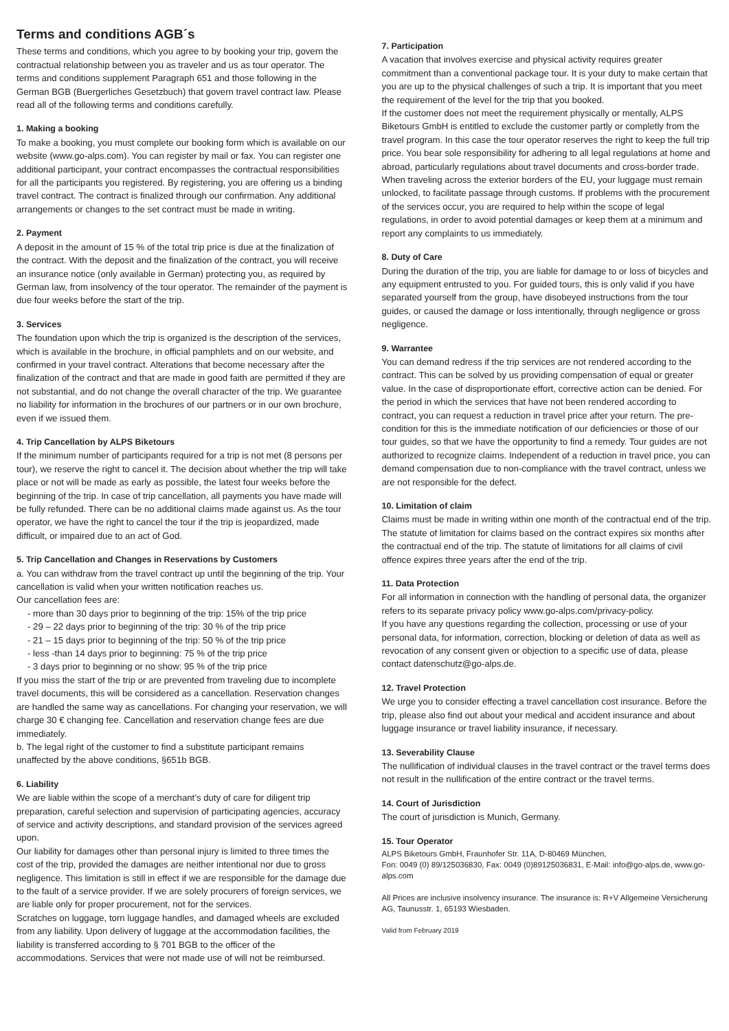Terms and conditions AGB´s
These terms and conditions, which you agree to by booking your trip, govern the contractual relationship between you as traveler and us as tour operator. The terms and conditions supplement Paragraph 651 and those following in the German BGB (Buergerliches Gesetzbuch) that govern travel contract law. Please read all of the following terms and conditions carefully.
1. Making a booking
To make a booking, you must complete our booking form which is available on our website (www.go-alps.com). You can register by mail or fax. You can register one additional participant, your contract encompasses the contractual responsibilities for all the participants you registered. By registering, you are offering us a binding travel contract. The contract is finalized through our confirmation. Any additional arrangements or changes to the set contract must be made in writing.
2. Payment
A deposit in the amount of 15 % of the total trip price is due at the finalization of the contract. With the deposit and the finalization of the contract, you will receive an insurance notice (only available in German) protecting you, as required by German law, from insolvency of the tour operator. The remainder of the payment is due four weeks before the start of the trip.
3. Services
The foundation upon which the trip is organized is the description of the services, which is available in the brochure, in official pamphlets and on our website, and confirmed in your travel contract. Alterations that become necessary after the finalization of the contract and that are made in good faith are permitted if they are not substantial, and do not change the overall character of the trip. We guarantee no liability for information in the brochures of our partners or in our own brochure, even if we issued them.
4. Trip Cancellation by ALPS Biketours
If the minimum number of participants required for a trip is not met (8 persons per tour), we reserve the right to cancel it. The decision about whether the trip will take place or not will be made as early as possible, the latest four weeks before the beginning of the trip. In case of trip cancellation, all payments you have made will be fully refunded. There can be no additional claims made against us. As the tour operator, we have the right to cancel the tour if the trip is jeopardized, made difficult, or impaired due to an act of God.
5. Trip Cancellation and Changes in Reservations by Customers
a. You can withdraw from the travel contract up until the beginning of the trip. Your cancellation is valid when your written notification reaches us.
Our cancellation fees are:
- more than 30 days prior to beginning of the trip: 15% of the trip price
- 29 – 22 days prior to beginning of the trip: 30 % of the trip price
- 21 – 15 days prior to beginning of the trip: 50 % of the trip price
- less -than 14 days prior to beginning: 75 % of the trip price
- 3 days prior to beginning or no show: 95 % of the trip price
If you miss the start of the trip or are prevented from traveling due to incomplete travel documents, this will be considered as a cancellation. Reservation changes are handled the same way as cancellations. For changing your reservation, we will charge 30 € changing fee. Cancellation and reservation change fees are due immediately.
b. The legal right of the customer to find a substitute participant remains unaffected by the above conditions, §651b BGB.
6. Liability
We are liable within the scope of a merchant’s duty of care for diligent trip preparation, careful selection and supervision of participating agencies, accuracy of service and activity descriptions, and standard provision of the services agreed upon.
Our liability for damages other than personal injury is limited to three times the cost of the trip, provided the damages are neither intentional nor due to gross negligence. This limitation is still in effect if we are responsible for the damage due to the fault of a service provider. If we are solely procurers of foreign services, we are liable only for proper procurement, not for the services.
Scratches on luggage, torn luggage handles, and damaged wheels are excluded from any liability. Upon delivery of luggage at the accommodation facilities, the liability is transferred according to § 701 BGB to the officer of the accommodations. Services that were not made use of will not be reimbursed.
7. Participation
A vacation that involves exercise and physical activity requires greater commitment than a conventional package tour. It is your duty to make certain that you are up to the physical challenges of such a trip. It is important that you meet the requirement of the level for the trip that you booked.
If the customer does not meet the requirement physically or mentally, ALPS Biketours GmbH is entitled to exclude the customer partly or completly from the travel program. In this case the tour operator reserves the right to keep the full trip price. You bear sole responsibility for adhering to all legal regulations at home and abroad, particularly regulations about travel documents and cross-border trade. When traveling across the exterior borders of the EU, your luggage must remain unlocked, to facilitate passage through customs. If problems with the procurement of the services occur, you are required to help within the scope of legal regulations, in order to avoid potential damages or keep them at a minimum and report any complaints to us immediately.
8. Duty of Care
During the duration of the trip, you are liable for damage to or loss of bicycles and any equipment entrusted to you. For guided tours, this is only valid if you have separated yourself from the group, have disobeyed instructions from the tour guides, or caused the damage or loss intentionally, through negligence or gross negligence.
9. Warrantee
You can demand redress if the trip services are not rendered according to the contract. This can be solved by us providing compensation of equal or greater value. In the case of disproportionate effort, corrective action can be denied. For the period in which the services that have not been rendered according to contract, you can request a reduction in travel price after your return. The pre-condition for this is the immediate notification of our deficiencies or those of our tour guides, so that we have the opportunity to find a remedy. Tour guides are not authorized to recognize claims. Independent of a reduction in travel price, you can demand compensation due to non-compliance with the travel contract, unless we are not responsible for the defect.
10. Limitation of claim
Claims must be made in writing within one month of the contractual end of the trip. The statute of limitation for claims based on the contract expires six months after the contractual end of the trip. The statute of limitations for all claims of civil offence expires three years after the end of the trip.
11. Data Protection
For all information in connection with the handling of personal data, the organizer refers to its separate privacy policy www.go-alps.com/privacy-policy.
If you have any questions regarding the collection, processing or use of your personal data, for information, correction, blocking or deletion of data as well as revocation of any consent given or objection to a specific use of data, please contact datenschutz@go-alps.de.
12. Travel Protection
We urge you to consider effecting a travel cancellation cost insurance. Before the trip, please also find out about your medical and accident insurance and about luggage insurance or travel liability insurance, if necessary.
13. Severability Clause
The nullification of individual clauses in the travel contract or the travel terms does not result in the nullification of the entire contract or the travel terms.
14. Court of Jurisdiction
The court of jurisdiction is Munich, Germany.
15. Tour Operator
ALPS Biketours GmbH, Fraunhofer Str. 11A, D-80469 München,
Fon: 0049 (0) 89/125036830, Fax: 0049 (0)89125036831, E-Mail: info@go-alps.de, www.go-alps.com
All Prices are inclusive insolvency insurance. The insurance is: R+V Allgemeine Versicherung AG, Taunusstr. 1, 65193 Wiesbaden.
Valid from February 2019